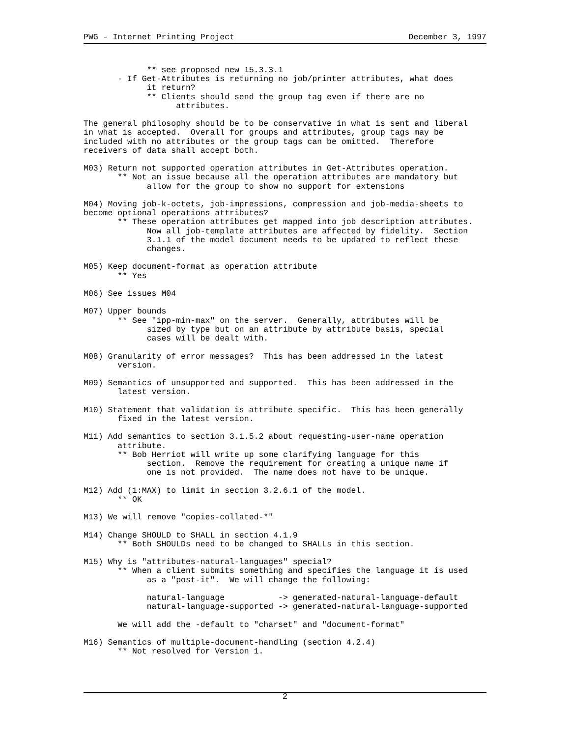PWG - Internet Printing Project December 3, 1997
             ** see proposed new 15.3.3.1
       - If Get-Attributes is returning no job/printer attributes, what does
             it return?
             ** Clients should send the group tag even if there are no
                   attributes.

The general philosophy should be to be conservative in what is sent and liberal
in what is accepted.  Overall for groups and attributes, group tags may be
included with no attributes or the group tags can be omitted.  Therefore
receivers of data shall accept both.

M03) Return not supported operation attributes in Get-Attributes operation.
       ** Not an issue because all the operation attributes are mandatory but
             allow for the group to show no support for extensions

M04) Moving job-k-octets, job-impressions, compression and job-media-sheets to
become optional operations attributes?
       ** These operation attributes get mapped into job description attributes.
             Now all job-template attributes are affected by fidelity.  Section
             3.1.1 of the model document needs to be updated to reflect these
             changes.

M05) Keep document-format as operation attribute
       ** Yes

M06) See issues M04

M07) Upper bounds
       ** See "ipp-min-max" on the server.  Generally, attributes will be
             sized by type but on an attribute by attribute basis, special
             cases will be dealt with.

M08) Granularity of error messages?  This has been addressed in the latest
       version.

M09) Semantics of unsupported and supported.  This has been addressed in the
       latest version.

M10) Statement that validation is attribute specific.  This has been generally
       fixed in the latest version.

M11) Add semantics to section 3.1.5.2 about requesting-user-name operation
       attribute.
       ** Bob Herriot will write up some clarifying language for this
             section.  Remove the requirement for creating a unique name if
             one is not provided.  The name does not have to be unique.

M12) Add (1:MAX) to limit in section 3.2.6.1 of the model.
       ** OK

M13) We will remove "copies-collated-*"

M14) Change SHOULD to SHALL in section 4.1.9
       ** Both SHOULDs need to be changed to SHALLs in this section.

M15) Why is "attributes-natural-languages" special?
       ** When a client submits something and specifies the language it is used
             as a "post-it".  We will change the following:

             natural-language           -> generated-natural-language-default
             natural-language-supported -> generated-natural-language-supported

       We will add the -default to "charset" and "document-format"

M16) Semantics of multiple-document-handling (section 4.2.4)
       ** Not resolved for Version 1.
2